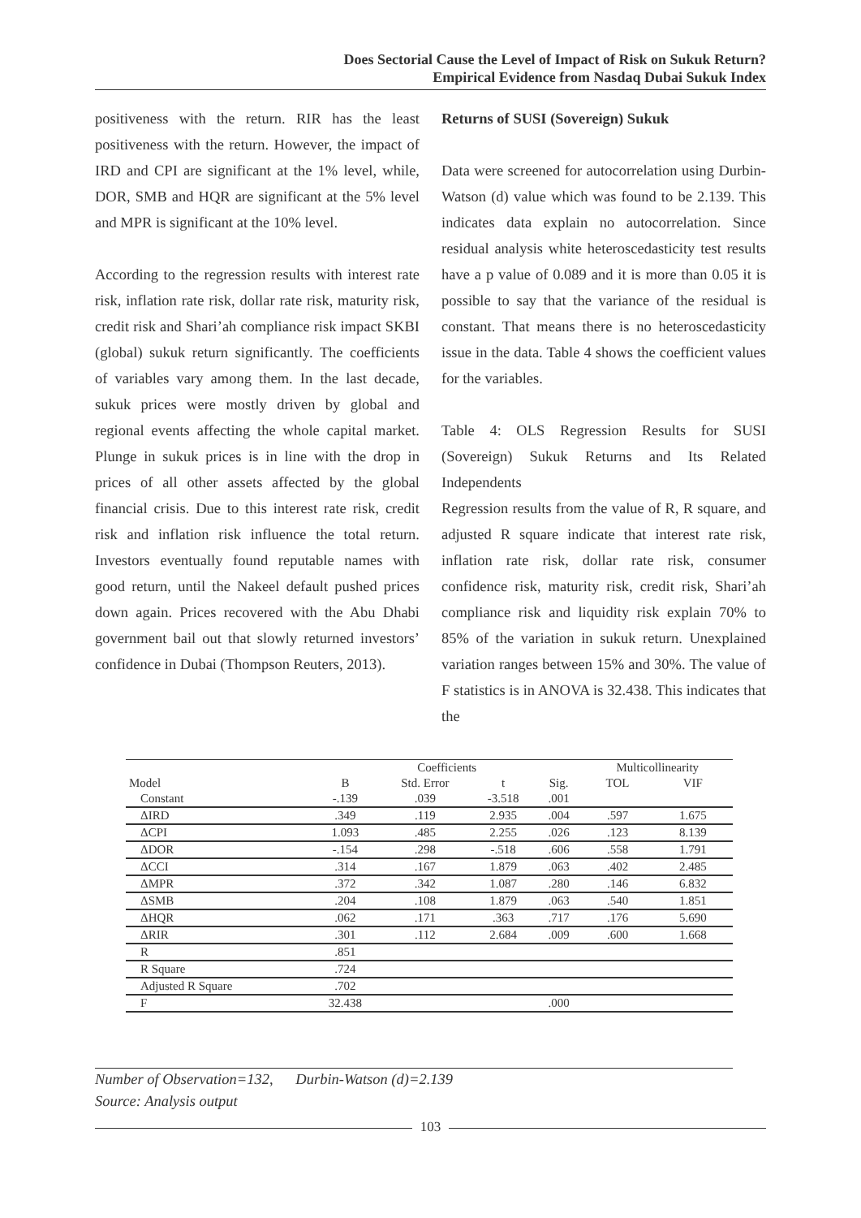Does Sectorial Cause the Level of Impact of Risk on Sukuk Return?
Empirical Evidence from Nasdaq Dubai Sukuk Index
positiveness with the return. RIR has the least positiveness with the return. However, the impact of IRD and CPI are significant at the 1% level, while, DOR, SMB and HQR are significant at the 5% level and MPR is significant at the 10% level.
According to the regression results with interest rate risk, inflation rate risk, dollar rate risk, maturity risk, credit risk and Shari’ah compliance risk impact SKBI (global) sukuk return significantly. The coefficients of variables vary among them. In the last decade, sukuk prices were mostly driven by global and regional events affecting the whole capital market. Plunge in sukuk prices is in line with the drop in prices of all other assets affected by the global financial crisis. Due to this interest rate risk, credit risk and inflation risk influence the total return. Investors eventually found reputable names with good return, until the Nakeel default pushed prices down again. Prices recovered with the Abu Dhabi government bail out that slowly returned investors’ confidence in Dubai (Thompson Reuters, 2013).
Returns of SUSI (Sovereign) Sukuk
Data were screened for autocorrelation using Durbin-Watson (d) value which was found to be 2.139. This indicates data explain no autocorrelation. Since residual analysis white heteroscedasticity test results have a p value of 0.089 and it is more than 0.05 it is possible to say that the variance of the residual is constant. That means there is no heteroscedasticity issue in the data. Table 4 shows the coefficient values for the variables.
Table 4: OLS Regression Results for SUSI (Sovereign) Sukuk Returns and Its Related Independents
Regression results from the value of R, R square, and adjusted R square indicate that interest rate risk, inflation rate risk, dollar rate risk, consumer confidence risk, maturity risk, credit risk, Shari’ah compliance risk and liquidity risk explain 70% to 85% of the variation in sukuk return. Unexplained variation ranges between 15% and 30%. The value of F statistics is in ANOVA is 32.438. This indicates that the
| | Coefficients | | | | Multicollinearity | |
| --- | --- | --- | --- | --- | --- | --- |
| Model | B | Std. Error | t | Sig. | TOL | VIF |
| Constant | -.139 | .039 | -3.518 | .001 | | |
| ΔIRD | .349 | .119 | 2.935 | .004 | .597 | 1.675 |
| ΔCPI | 1.093 | .485 | 2.255 | .026 | .123 | 8.139 |
| ΔDOR | -.154 | .298 | -.518 | .606 | .558 | 1.791 |
| ΔCCI | .314 | .167 | 1.879 | .063 | .402 | 2.485 |
| ΔMPR | .372 | .342 | 1.087 | .280 | .146 | 6.832 |
| ΔSMB | .204 | .108 | 1.879 | .063 | .540 | 1.851 |
| ΔHQR | .062 | .171 | .363 | .717 | .176 | 5.690 |
| ΔRIR | .301 | .112 | 2.684 | .009 | .600 | 1.668 |
| R | .851 | | | | | |
| R Square | .724 | | | | | |
| Adjusted R Square | .702 | | | | | |
| F | 32.438 | | | .000 | | |
Number of Observation=132, Durbin-Watson (d)=2.139
Source: Analysis output
103